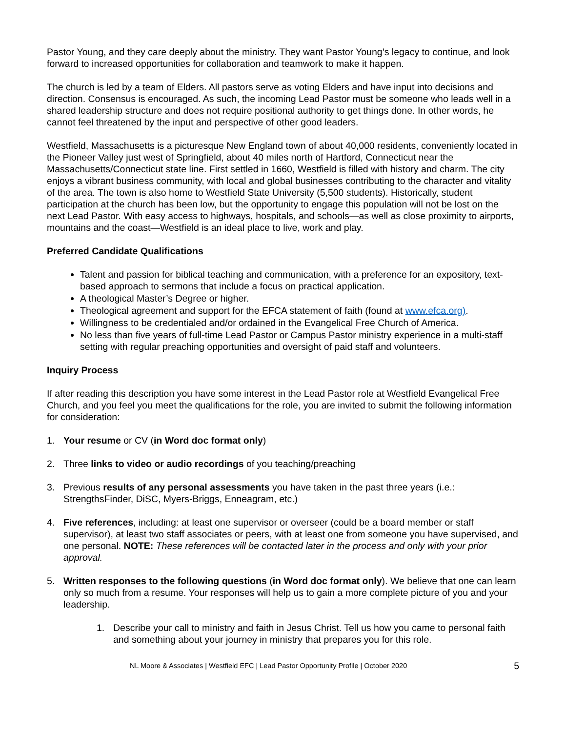Pastor Young, and they care deeply about the ministry. They want Pastor Young’s legacy to continue, and look forward to increased opportunities for collaboration and teamwork to make it happen.
The church is led by a team of Elders. All pastors serve as voting Elders and have input into decisions and direction. Consensus is encouraged. As such, the incoming Lead Pastor must be someone who leads well in a shared leadership structure and does not require positional authority to get things done. In other words, he cannot feel threatened by the input and perspective of other good leaders.
Westfield, Massachusetts is a picturesque New England town of about 40,000 residents, conveniently located in the Pioneer Valley just west of Springfield, about 40 miles north of Hartford, Connecticut near the Massachusetts/Connecticut state line. First settled in 1660, Westfield is filled with history and charm. The city enjoys a vibrant business community, with local and global businesses contributing to the character and vitality of the area. The town is also home to Westfield State University (5,500 students). Historically, student participation at the church has been low, but the opportunity to engage this population will not be lost on the next Lead Pastor. With easy access to highways, hospitals, and schools—as well as close proximity to airports, mountains and the coast—Westfield is an ideal place to live, work and play.
Preferred Candidate Qualifications
Talent and passion for biblical teaching and communication, with a preference for an expository, text-based approach to sermons that include a focus on practical application.
A theological Master’s Degree or higher.
Theological agreement and support for the EFCA statement of faith (found at www.efca.org).
Willingness to be credentialed and/or ordained in the Evangelical Free Church of America.
No less than five years of full-time Lead Pastor or Campus Pastor ministry experience in a multi-staff setting with regular preaching opportunities and oversight of paid staff and volunteers.
Inquiry Process
If after reading this description you have some interest in the Lead Pastor role at Westfield Evangelical Free Church, and you feel you meet the qualifications for the role, you are invited to submit the following information for consideration:
1. Your resume or CV (in Word doc format only)
2. Three links to video or audio recordings of you teaching/preaching
3. Previous results of any personal assessments you have taken in the past three years (i.e.: StrengthsFinder, DiSC, Myers-Briggs, Enneagram, etc.)
4. Five references, including: at least one supervisor or overseer (could be a board member or staff supervisor), at least two staff associates or peers, with at least one from someone you have supervised, and one personal. NOTE: These references will be contacted later in the process and only with your prior approval.
5. Written responses to the following questions (in Word doc format only). We believe that one can learn only so much from a resume. Your responses will help us to gain a more complete picture of you and your leadership.
1. Describe your call to ministry and faith in Jesus Christ. Tell us how you came to personal faith and something about your journey in ministry that prepares you for this role.
NL Moore & Associates | Westfield EFC | Lead Pastor Opportunity Profile | October 2020 5